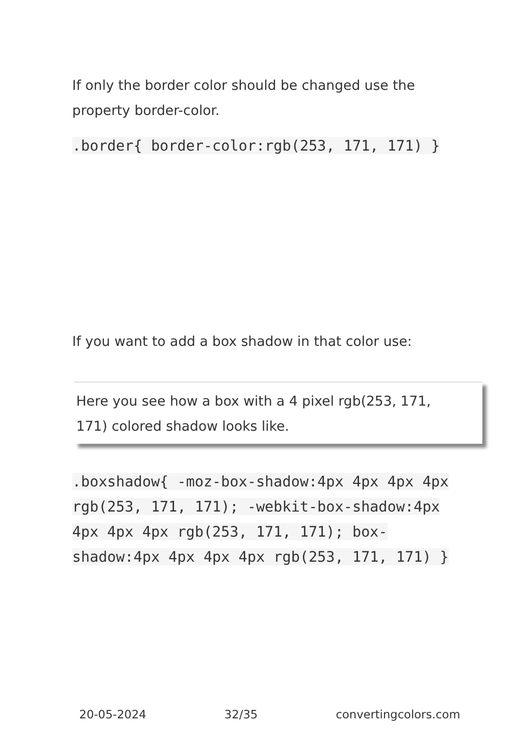If only the border color should be changed use the property border-color.
.border{ border-color:rgb(253, 171, 171) }
If you want to add a box shadow in that color use:
Here you see how a box with a 4 pixel rgb(253, 171, 171) colored shadow looks like.
.boxshadow{ -moz-box-shadow:4px 4px 4px 4px rgb(253, 171, 171); -webkit-box-shadow:4px 4px 4px 4px rgb(253, 171, 171); box-shadow:4px 4px 4px 4px rgb(253, 171, 171) }
20-05-2024 32/35 convertingcolors.com